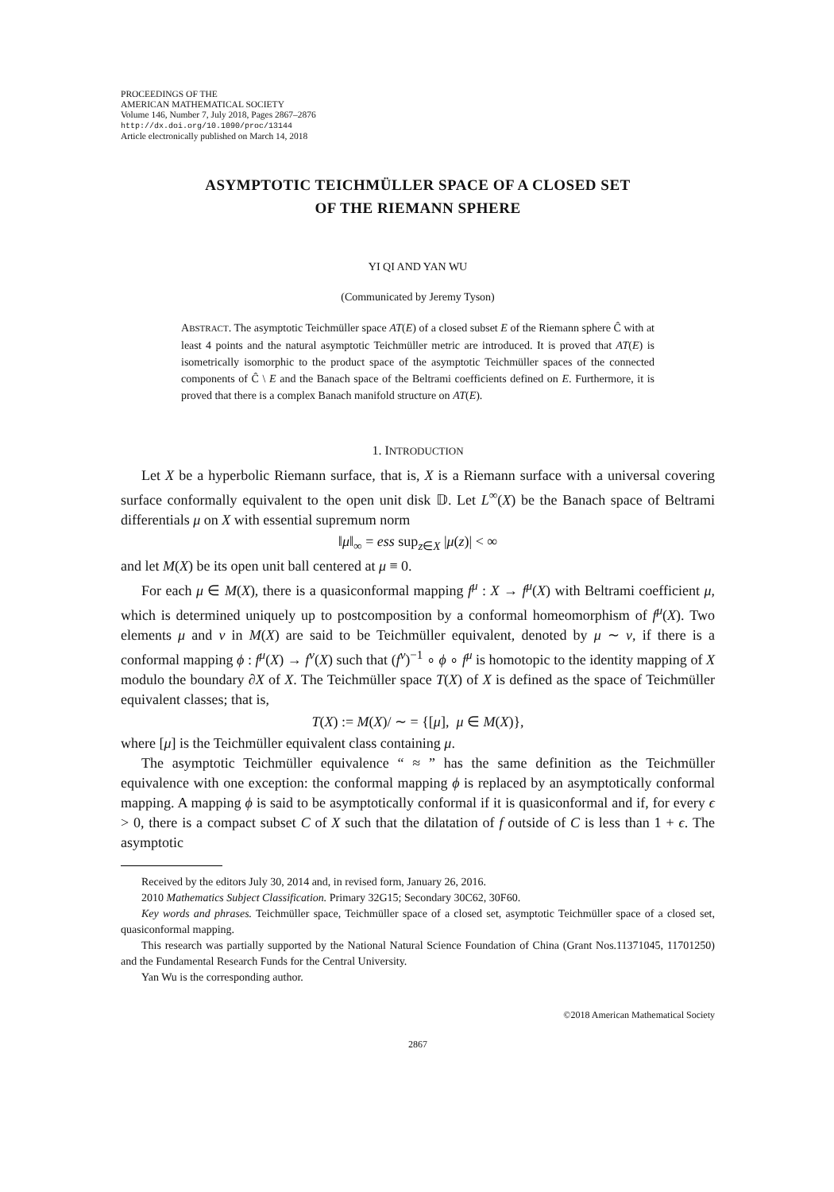PROCEEDINGS OF THE
AMERICAN MATHEMATICAL SOCIETY
Volume 146, Number 7, July 2018, Pages 2867–2876
http://dx.doi.org/10.1090/proc/13144
Article electronically published on March 14, 2018
ASYMPTOTIC TEICHMÜLLER SPACE OF A CLOSED SET
OF THE RIEMANN SPHERE
YI QI AND YAN WU
(Communicated by Jeremy Tyson)
ABSTRACT. The asymptotic Teichmüller space AT(E) of a closed subset E of the Riemann sphere Ĉ with at least 4 points and the natural asymptotic Teichmüller metric are introduced. It is proved that AT(E) is isometrically isomorphic to the product space of the asymptotic Teichmüller spaces of the connected components of Ĉ \ E and the Banach space of the Beltrami coefficients defined on E. Furthermore, it is proved that there is a complex Banach manifold structure on AT(E).
1. INTRODUCTION
Let X be a hyperbolic Riemann surface, that is, X is a Riemann surface with a universal covering surface conformally equivalent to the open unit disk 𝔻. Let L<sup>∞</sup>(X) be the Banach space of Beltrami differentials μ on X with essential supremum norm
‖μ‖<sub>∞</sub> = ess sup<sub>z∈X</sub> |μ(z)| < ∞
and let M(X) be its open unit ball centered at μ ≡ 0.
For each μ ∈ M(X), there is a quasiconformal mapping f<sup>μ</sup> : X → f<sup>μ</sup>(X) with Beltrami coefficient μ, which is determined uniquely up to postcomposition by a conformal homeomorphism of f<sup>μ</sup>(X). Two elements μ and ν in M(X) are said to be Teichmüller equivalent, denoted by μ ∼ ν, if there is a conformal mapping ϕ : f<sup>μ</sup>(X) → f<sup>ν</sup>(X) such that (f<sup>ν</sup>)<sup>−1</sup> ∘ ϕ ∘ f<sup>μ</sup> is homotopic to the identity mapping of X modulo the boundary ∂X of X. The Teichmüller space T(X) of X is defined as the space of Teichmüller equivalent classes; that is,
T(X) := M(X)/ ∼ = {[μ], μ ∈ M(X)},
where [μ] is the Teichmüller equivalent class containing μ.
The asymptotic Teichmüller equivalence “ ≈ ” has the same definition as the Teichmüller equivalence with one exception: the conformal mapping ϕ is replaced by an asymptotically conformal mapping. A mapping ϕ is said to be asymptotically conformal if it is quasiconformal and if, for every ϵ > 0, there is a compact subset C of X such that the dilatation of f outside of C is less than 1 + ϵ. The asymptotic
Received by the editors July 30, 2014 and, in revised form, January 26, 2016.
2010 Mathematics Subject Classification. Primary 32G15; Secondary 30C62, 30F60.
Key words and phrases. Teichmüller space, Teichmüller space of a closed set, asymptotic Teichmüller space of a closed set, quasiconformal mapping.
This research was partially supported by the National Natural Science Foundation of China (Grant Nos.11371045, 11701250) and the Fundamental Research Funds for the Central University.
Yan Wu is the corresponding author.
©2018 American Mathematical Society
2867